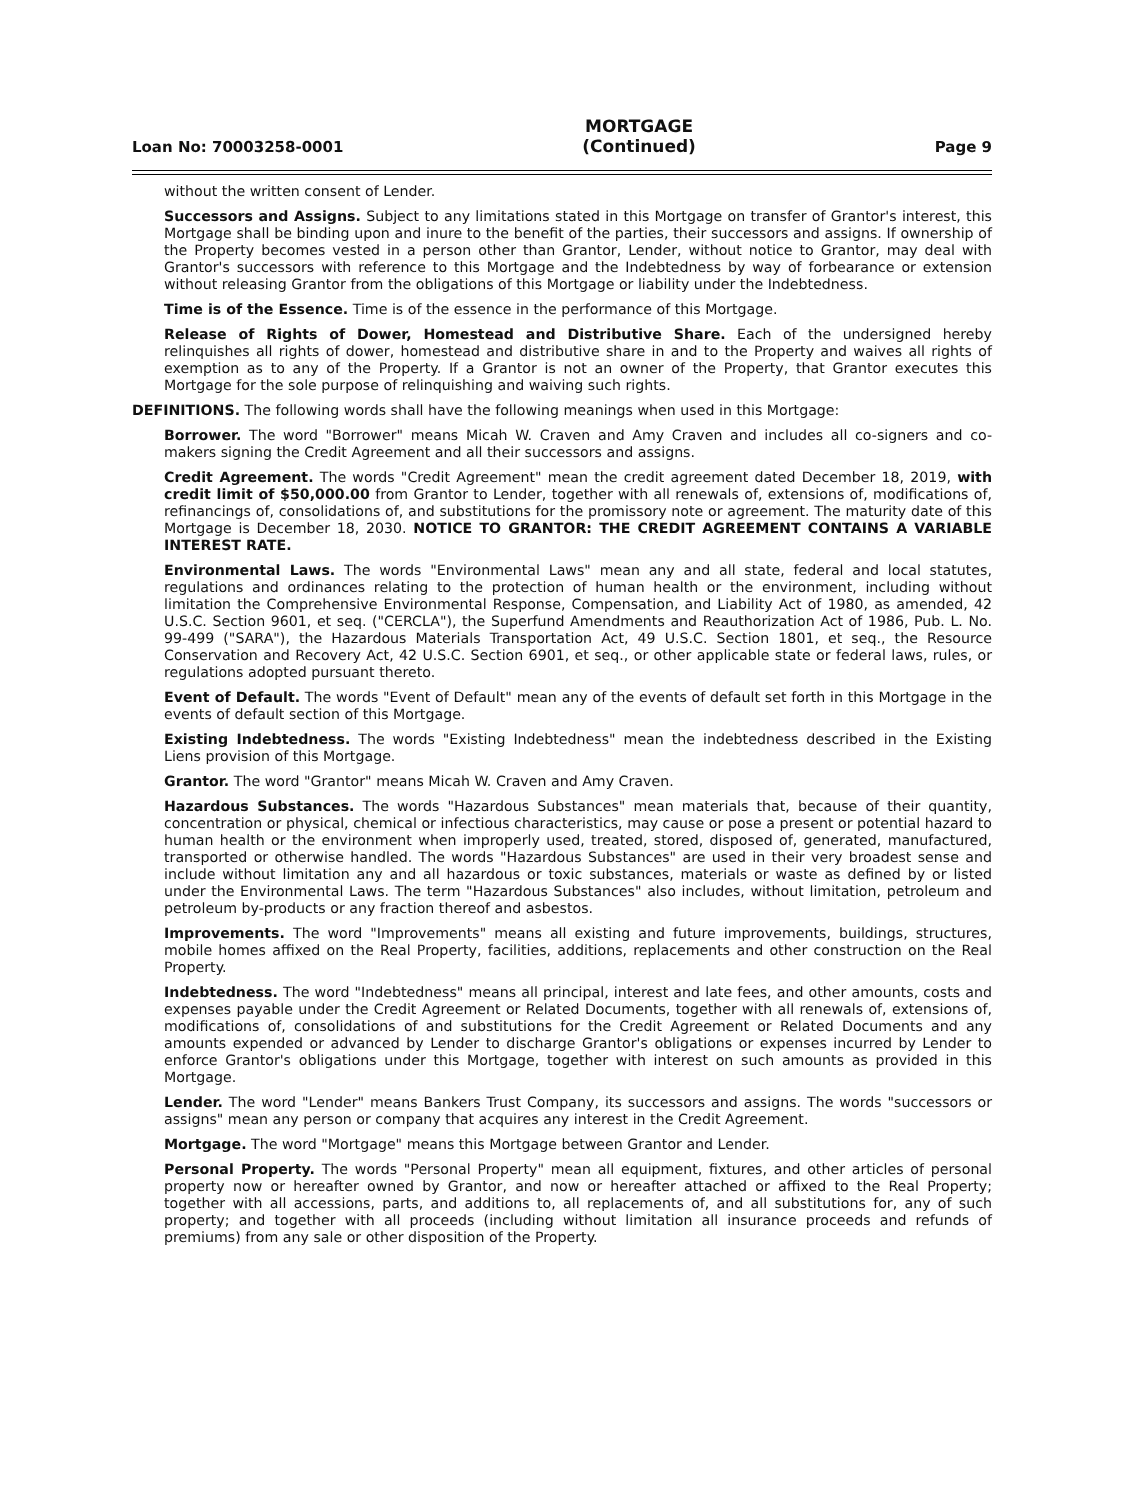Loan No: 70003258-0001 MORTGAGE
(Continued) Page 9
without the written consent of Lender.
Successors and Assigns. Subject to any limitations stated in this Mortgage on transfer of Grantor's interest, this Mortgage shall be binding upon and inure to the benefit of the parties, their successors and assigns. If ownership of the Property becomes vested in a person other than Grantor, Lender, without notice to Grantor, may deal with Grantor's successors with reference to this Mortgage and the Indebtedness by way of forbearance or extension without releasing Grantor from the obligations of this Mortgage or liability under the Indebtedness.
Time is of the Essence. Time is of the essence in the performance of this Mortgage.
Release of Rights of Dower, Homestead and Distributive Share. Each of the undersigned hereby relinquishes all rights of dower, homestead and distributive share in and to the Property and waives all rights of exemption as to any of the Property. If a Grantor is not an owner of the Property, that Grantor executes this Mortgage for the sole purpose of relinquishing and waiving such rights.
DEFINITIONS. The following words shall have the following meanings when used in this Mortgage:
Borrower. The word "Borrower" means Micah W. Craven and Amy Craven and includes all co-signers and co-makers signing the Credit Agreement and all their successors and assigns.
Credit Agreement. The words "Credit Agreement" mean the credit agreement dated December 18, 2019, with credit limit of $50,000.00 from Grantor to Lender, together with all renewals of, extensions of, modifications of, refinancings of, consolidations of, and substitutions for the promissory note or agreement. The maturity date of this Mortgage is December 18, 2030. NOTICE TO GRANTOR: THE CREDIT AGREEMENT CONTAINS A VARIABLE INTEREST RATE.
Environmental Laws. The words "Environmental Laws" mean any and all state, federal and local statutes, regulations and ordinances relating to the protection of human health or the environment, including without limitation the Comprehensive Environmental Response, Compensation, and Liability Act of 1980, as amended, 42 U.S.C. Section 9601, et seq. ("CERCLA"), the Superfund Amendments and Reauthorization Act of 1986, Pub. L. No. 99-499 ("SARA"), the Hazardous Materials Transportation Act, 49 U.S.C. Section 1801, et seq., the Resource Conservation and Recovery Act, 42 U.S.C. Section 6901, et seq., or other applicable state or federal laws, rules, or regulations adopted pursuant thereto.
Event of Default. The words "Event of Default" mean any of the events of default set forth in this Mortgage in the events of default section of this Mortgage.
Existing Indebtedness. The words "Existing Indebtedness" mean the indebtedness described in the Existing Liens provision of this Mortgage.
Grantor. The word "Grantor" means Micah W. Craven and Amy Craven.
Hazardous Substances. The words "Hazardous Substances" mean materials that, because of their quantity, concentration or physical, chemical or infectious characteristics, may cause or pose a present or potential hazard to human health or the environment when improperly used, treated, stored, disposed of, generated, manufactured, transported or otherwise handled. The words "Hazardous Substances" are used in their very broadest sense and include without limitation any and all hazardous or toxic substances, materials or waste as defined by or listed under the Environmental Laws. The term "Hazardous Substances" also includes, without limitation, petroleum and petroleum by-products or any fraction thereof and asbestos.
Improvements. The word "Improvements" means all existing and future improvements, buildings, structures, mobile homes affixed on the Real Property, facilities, additions, replacements and other construction on the Real Property.
Indebtedness. The word "Indebtedness" means all principal, interest and late fees, and other amounts, costs and expenses payable under the Credit Agreement or Related Documents, together with all renewals of, extensions of, modifications of, consolidations of and substitutions for the Credit Agreement or Related Documents and any amounts expended or advanced by Lender to discharge Grantor's obligations or expenses incurred by Lender to enforce Grantor's obligations under this Mortgage, together with interest on such amounts as provided in this Mortgage.
Lender. The word "Lender" means Bankers Trust Company, its successors and assigns. The words "successors or assigns" mean any person or company that acquires any interest in the Credit Agreement.
Mortgage. The word "Mortgage" means this Mortgage between Grantor and Lender.
Personal Property. The words "Personal Property" mean all equipment, fixtures, and other articles of personal property now or hereafter owned by Grantor, and now or hereafter attached or affixed to the Real Property; together with all accessions, parts, and additions to, all replacements of, and all substitutions for, any of such property; and together with all proceeds (including without limitation all insurance proceeds and refunds of premiums) from any sale or other disposition of the Property.